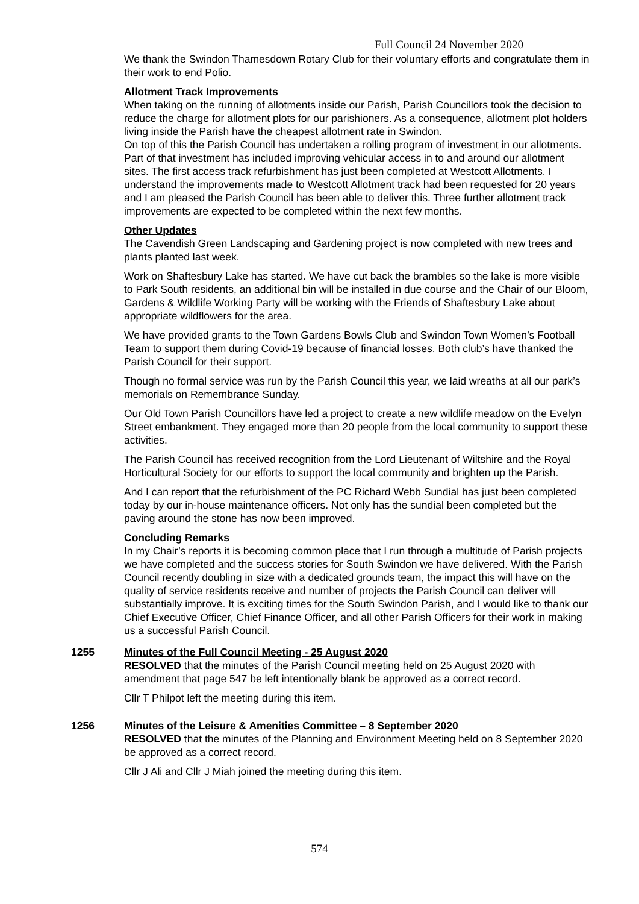Full Council 24 November 2020
We thank the Swindon Thamesdown Rotary Club for their voluntary efforts and congratulate them in their work to end Polio.
Allotment Track Improvements
When taking on the running of allotments inside our Parish, Parish Councillors took the decision to reduce the charge for allotment plots for our parishioners. As a consequence, allotment plot holders living inside the Parish have the cheapest allotment rate in Swindon.
On top of this the Parish Council has undertaken a rolling program of investment in our allotments. Part of that investment has included improving vehicular access in to and around our allotment sites. The first access track refurbishment has just been completed at Westcott Allotments. I understand the improvements made to Westcott Allotment track had been requested for 20 years and I am pleased the Parish Council has been able to deliver this. Three further allotment track improvements are expected to be completed within the next few months.
Other Updates
The Cavendish Green Landscaping and Gardening project is now completed with new trees and plants planted last week.
Work on Shaftesbury Lake has started. We have cut back the brambles so the lake is more visible to Park South residents, an additional bin will be installed in due course and the Chair of our Bloom, Gardens & Wildlife Working Party will be working with the Friends of Shaftesbury Lake about appropriate wildflowers for the area.
We have provided grants to the Town Gardens Bowls Club and Swindon Town Women’s Football Team to support them during Covid-19 because of financial losses. Both club’s have thanked the Parish Council for their support.
Though no formal service was run by the Parish Council this year, we laid wreaths at all our park’s memorials on Remembrance Sunday.
Our Old Town Parish Councillors have led a project to create a new wildlife meadow on the Evelyn Street embankment. They engaged more than 20 people from the local community to support these activities.
The Parish Council has received recognition from the Lord Lieutenant of Wiltshire and the Royal Horticultural Society for our efforts to support the local community and brighten up the Parish.
And I can report that the refurbishment of the PC Richard Webb Sundial has just been completed today by our in-house maintenance officers. Not only has the sundial been completed but the paving around the stone has now been improved.
Concluding Remarks
In my Chair’s reports it is becoming common place that I run through a multitude of Parish projects we have completed and the success stories for South Swindon we have delivered. With the Parish Council recently doubling in size with a dedicated grounds team, the impact this will have on the quality of service residents receive and number of projects the Parish Council can deliver will substantially improve. It is exciting times for the South Swindon Parish, and I would like to thank our Chief Executive Officer, Chief Finance Officer, and all other Parish Officers for their work in making us a successful Parish Council.
1255 Minutes of the Full Council Meeting - 25 August 2020
RESOLVED that the minutes of the Parish Council meeting held on 25 August 2020 with amendment that page 547 be left intentionally blank be approved as a correct record.
Cllr T Philpot left the meeting during this item.
1256 Minutes of the Leisure & Amenities Committee – 8 September 2020
RESOLVED that the minutes of the Planning and Environment Meeting held on 8 September 2020 be approved as a correct record.
Cllr J Ali and Cllr J Miah joined the meeting during this item.
574